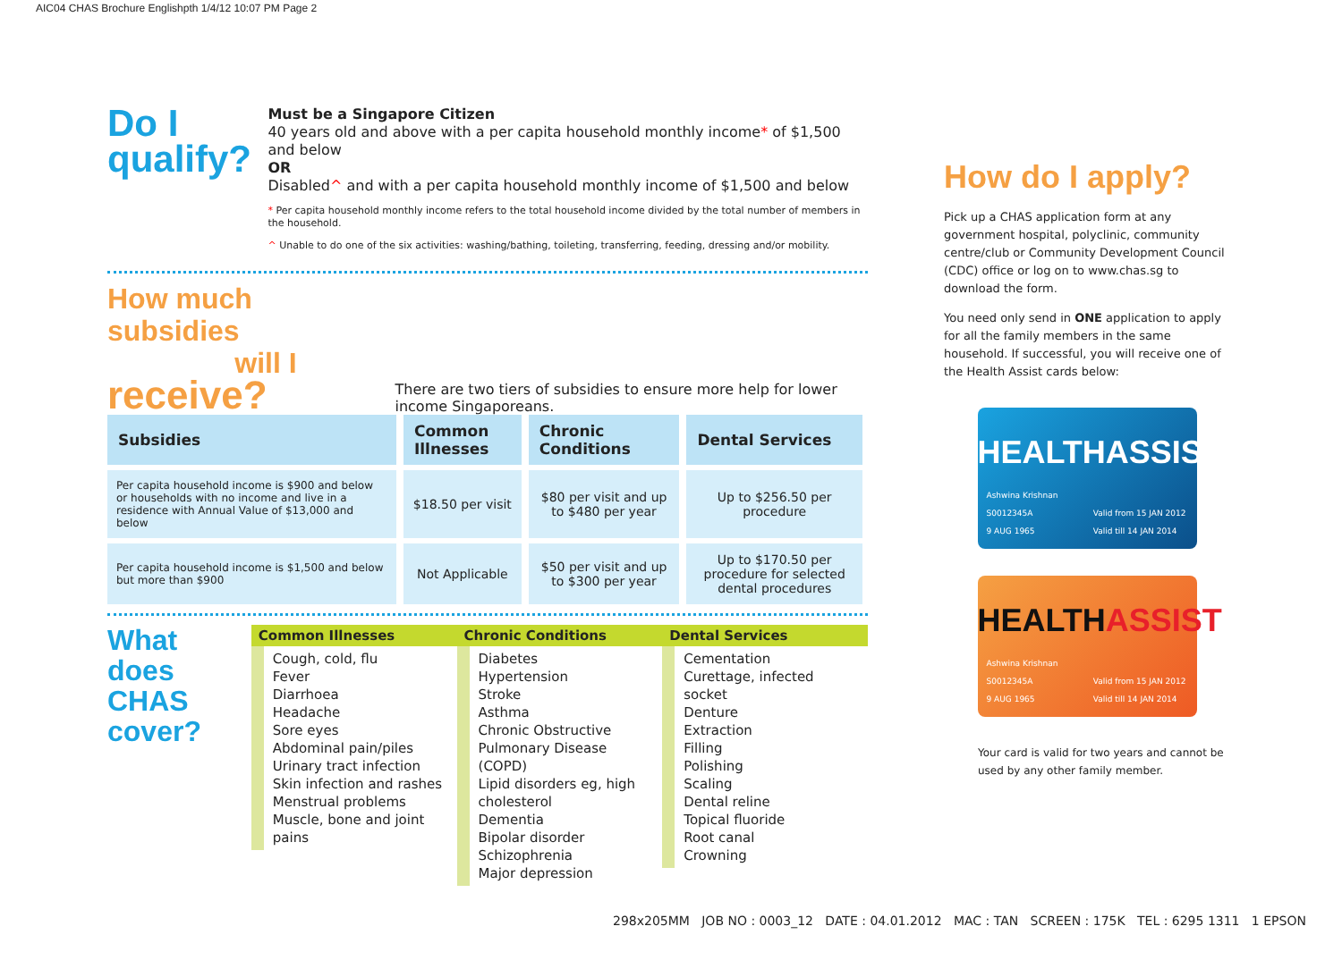AIC04 CHAS Brochure Englishpth 1/4/12 10:07 PM Page 2
Do I
qualify?
Must be a Singapore Citizen
40 years old and above with a per capita household monthly income* of $1,500 and below
OR
Disabled^ and with a per capita household monthly income of $1,500 and below
* Per capita household monthly income refers to the total household income divided by the total number of members in the household.
^ Unable to do one of the six activities: washing/bathing, toileting, transferring, feeding, dressing and/or mobility.
How much subsidies
will I receive?
There are two tiers of subsidies to ensure more help for lower income Singaporeans.
| Subsidies | Common Illnesses | Chronic Conditions | Dental Services |
| --- | --- | --- | --- |
| Per capita household income is $900 and below or households with no income and live in a residence with Annual Value of $13,000 and below | $18.50 per visit | $80 per visit and up to $480 per year | Up to $256.50 per procedure |
| Per capita household income is $1,500 and below but more than $900 | Not Applicable | $50 per visit and up to $300 per year | Up to $170.50 per procedure for selected dental procedures |
What does
CHAS
cover?
Common Illnesses
Cough, cold, flu
Fever
Diarrhoea
Headache
Sore eyes
Abdominal pain/piles
Urinary tract infection
Skin infection and rashes
Menstrual problems
Muscle, bone and joint pains
Chronic Conditions
Diabetes
Hypertension
Stroke
Asthma
Chronic Obstructive Pulmonary Disease (COPD)
Lipid disorders eg, high cholesterol
Dementia
Bipolar disorder
Schizophrenia
Major depression
Dental Services
Cementation
Curettage, infected socket
Denture
Extraction
Filling
Polishing
Scaling
Dental reline
Topical fluoride
Root canal
Crowning
How do I apply?
Pick up a CHAS application form at any government hospital, polyclinic, community centre/club or Community Development Council (CDC) office or log on to www.chas.sg to download the form.
You need only send in ONE application to apply for all the family members in the same household. If successful, you will receive one of the Health Assist cards below:
HEALTHASSIST
Ashwina Krishnan
S0012345A
9 AUG 1965
Valid from 15 JAN 2012
Valid till 14 JAN 2014
HEALTHASSIST
Ashwina Krishnan
S0012345A
9 AUG 1965
Valid from 15 JAN 2012
Valid till 14 JAN 2014
Your card is valid for two years and cannot be used by any other family member.
298x205MM JOB NO : 0003_12 DATE : 04.01.2012 MAC : TAN SCREEN : 175K TEL : 6295 1311 1 EPSON